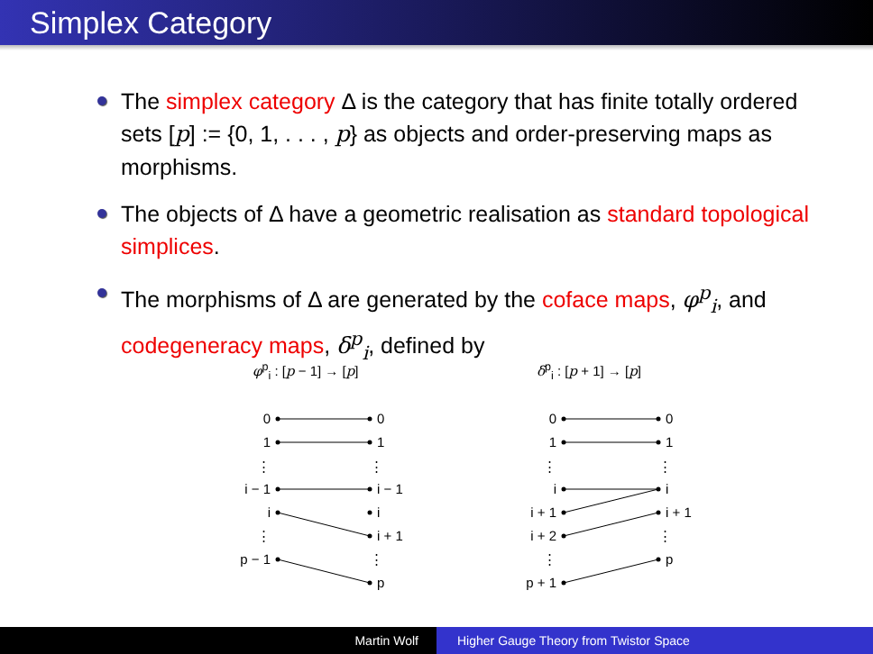Simplex Category
The simplex category Δ is the category that has finite totally ordered sets [p] := {0, 1, . . . , p} as objects and order-preserving maps as morphisms.
The objects of Δ have a geometric realisation as standard topological simplices.
The morphisms of Δ are generated by the coface maps, φ<sup>p</sup><sub>i</sub>, and codegeneracy maps, δ<sup>p</sup><sub>i</sub>, defined by
φ<sup>p</sup><sub>i</sub> : [p − 1] → [p] δ<sup>p</sup><sub>i</sub> : [p + 1] → [p]
0
1
⋮
i − 1
i
⋮
p − 1
0
1
⋮
i
i + 1
i + 2
⋮
p + 1
0
1
⋮
i − 1
i
i + 1
⋮
p
0
1
⋮
i
i + 1
⋮
p
Martin Wolf Higher Gauge Theory from Twistor Space